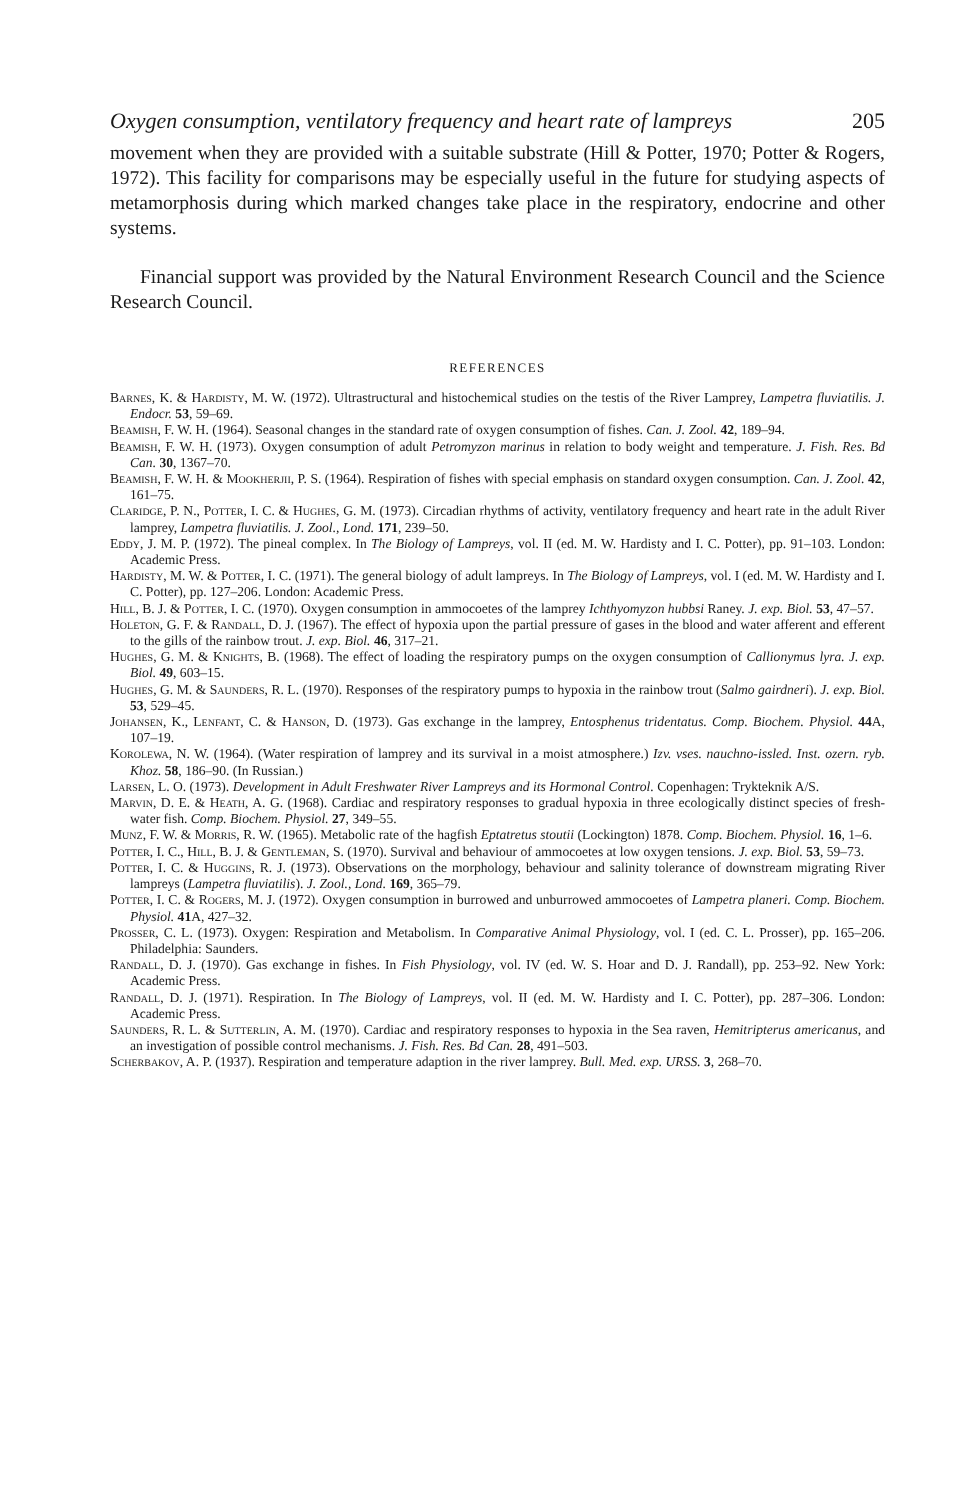Oxygen consumption, ventilatory frequency and heart rate of lampreys 205
movement when they are provided with a suitable substrate (Hill & Potter, 1970; Potter & Rogers, 1972). This facility for comparisons may be especially useful in the future for studying aspects of metamorphosis during which marked changes take place in the respiratory, endocrine and other systems.
Financial support was provided by the Natural Environment Research Council and the Science Research Council.
REFERENCES
Barnes, K. & Hardisty, M. W. (1972). Ultrastructural and histochemical studies on the testis of the River Lamprey, Lampetra fluviatilis. J. Endocr. 53, 59–69.
Beamish, F. W. H. (1964). Seasonal changes in the standard rate of oxygen consumption of fishes. Can. J. Zool. 42, 189–94.
Beamish, F. W. H. (1973). Oxygen consumption of adult Petromyzon marinus in relation to body weight and temperature. J. Fish. Res. Bd Can. 30, 1367–70.
Beamish, F. W. H. & Mookherjii, P. S. (1964). Respiration of fishes with special emphasis on standard oxygen consumption. Can. J. Zool. 42, 161–75.
Claridge, P. N., Potter, I. C. & Hughes, G. M. (1973). Circadian rhythms of activity, ventilatory frequency and heart rate in the adult River lamprey, Lampetra fluviatilis. J. Zool., Lond. 171, 239–50.
Eddy, J. M. P. (1972). The pineal complex. In The Biology of Lampreys, vol. II (ed. M. W. Hardisty and I. C. Potter), pp. 91–103. London: Academic Press.
Hardisty, M. W. & Potter, I. C. (1971). The general biology of adult lampreys. In The Biology of Lampreys, vol. I (ed. M. W. Hardisty and I. C. Potter), pp. 127–206. London: Academic Press.
Hill, B. J. & Potter, I. C. (1970). Oxygen consumption in ammocoetes of the lamprey Ichthyomyzon hubbsi Raney. J. exp. Biol. 53, 47–57.
Holeton, G. F. & Randall, D. J. (1967). The effect of hypoxia upon the partial pressure of gases in the blood and water afferent and efferent to the gills of the rainbow trout. J. exp. Biol. 46, 317–21.
Hughes, G. M. & Knights, B. (1968). The effect of loading the respiratory pumps on the oxygen consumption of Callionymus lyra. J. exp. Biol. 49, 603–15.
Hughes, G. M. & Saunders, R. L. (1970). Responses of the respiratory pumps to hypoxia in the rainbow trout (Salmo gairdneri). J. exp. Biol. 53, 529–45.
Johansen, K., Lenfant, C. & Hanson, D. (1973). Gas exchange in the lamprey, Entosphenus tridentatus. Comp. Biochem. Physiol. 44 A, 107–19.
Korolewa, N. W. (1964). (Water respiration of lamprey and its survival in a moist atmosphere.) Izv. vses. nauchno-issled. Inst. ozern. ryb. Khoz. 58, 186–90. (In Russian.)
Larsen, L. O. (1973). Development in Adult Freshwater River Lampreys and its Hormonal Control. Copenhagen: Trykteknik A/S.
Marvin, D. E. & Heath, A. G. (1968). Cardiac and respiratory responses to gradual hypoxia in three ecologically distinct species of fresh-water fish. Comp. Biochem. Physiol. 27, 349–55.
Munz, F. W. & Morris, R. W. (1965). Metabolic rate of the hagfish Eptatretus stoutii (Lockington) 1878. Comp. Biochem. Physiol. 16, 1–6.
Potter, I. C., Hill, B. J. & Gentleman, S. (1970). Survival and behaviour of ammocoetes at low oxygen tensions. J. exp. Biol. 53, 59–73.
Potter, I. C. & Huggins, R. J. (1973). Observations on the morphology, behaviour and salinity tolerance of downstream migrating River lampreys (Lampetra fluviatilis). J. Zool., Lond. 169, 365–79.
Potter, I. C. & Rogers, M. J. (1972). Oxygen consumption in burrowed and unburrowed ammocoetes of Lampetra planeri. Comp. Biochem. Physiol. 41 A, 427–32.
Prosser, C. L. (1973). Oxygen: Respiration and Metabolism. In Comparative Animal Physiology, vol. I (ed. C. L. Prosser), pp. 165–206. Philadelphia: Saunders.
Randall, D. J. (1970). Gas exchange in fishes. In Fish Physiology, vol. IV (ed. W. S. Hoar and D. J. Randall), pp. 253–92. New York: Academic Press.
Randall, D. J. (1971). Respiration. In The Biology of Lampreys, vol. II (ed. M. W. Hardisty and I. C. Potter), pp. 287–306. London: Academic Press.
Saunders, R. L. & Sutterlin, A. M. (1970). Cardiac and respiratory responses to hypoxia in the Sea raven, Hemitripterus americanus, and an investigation of possible control mechanisms. J. Fish. Res. Bd Can. 28, 491–503.
Scherbakov, A. P. (1937). Respiration and temperature adaption in the river lamprey. Bull. Med. exp. URSS. 3, 268–70.